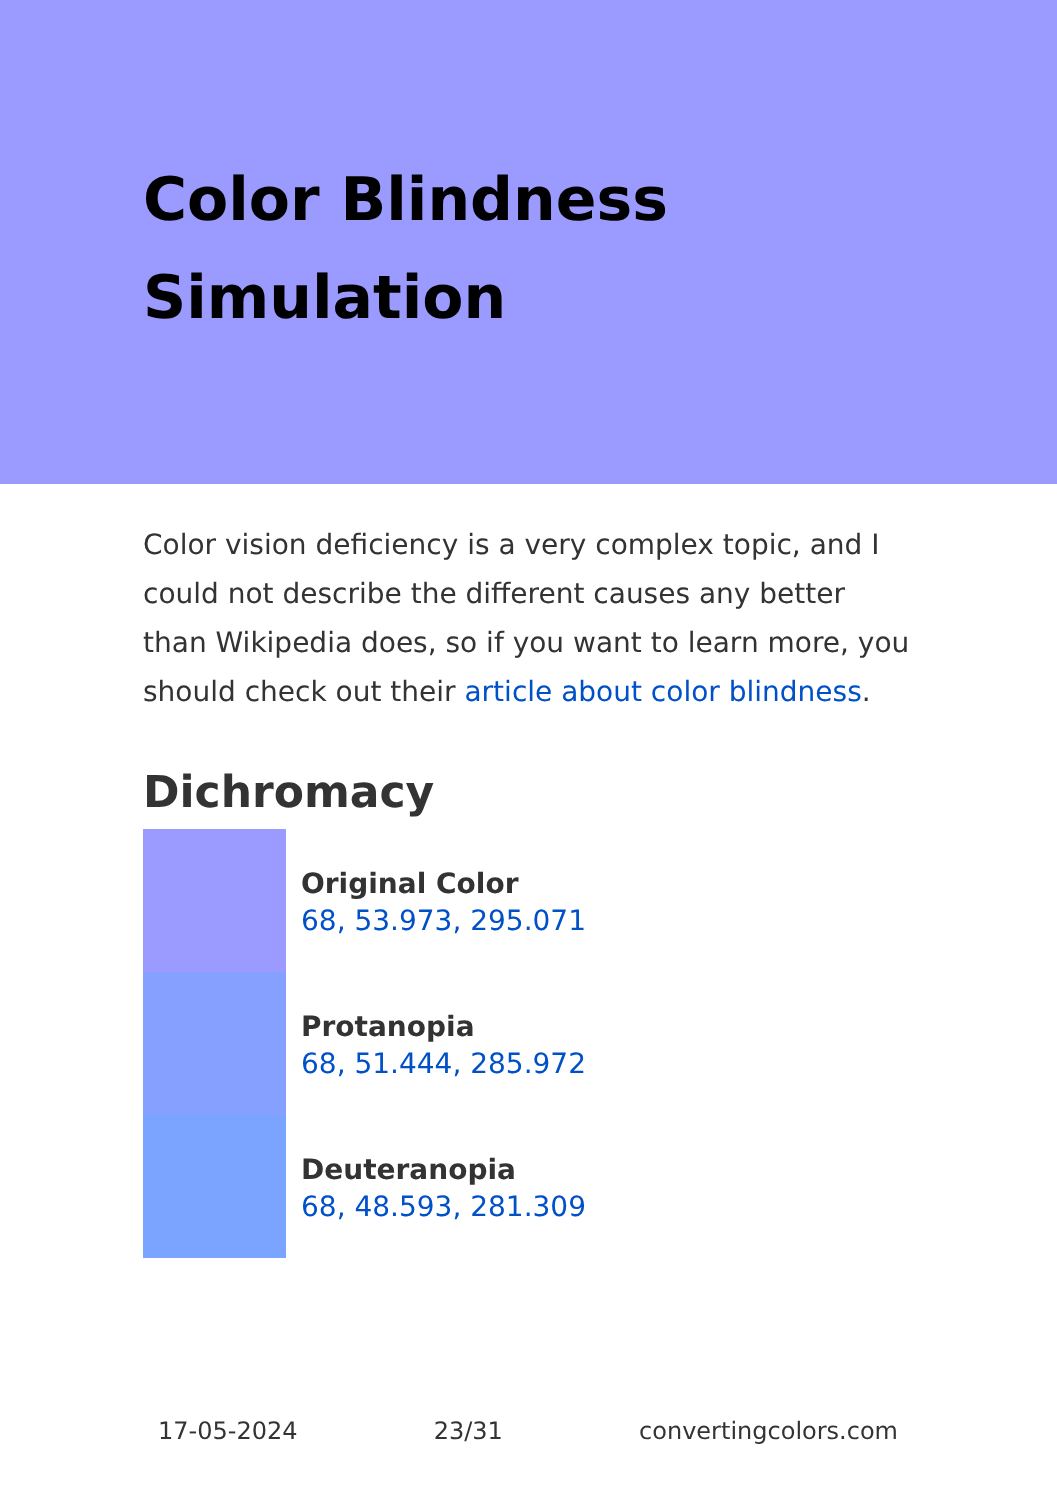Color Blindness Simulation
Color vision deficiency is a very complex topic, and I could not describe the different causes any better than Wikipedia does, so if you want to learn more, you should check out their article about color blindness.
Dichromacy
Original Color
68, 53.973, 295.071
Protanopia
68, 51.444, 285.972
Deuteranopia
68, 48.593, 281.309
17-05-2024 23/31 convertingcolors.com